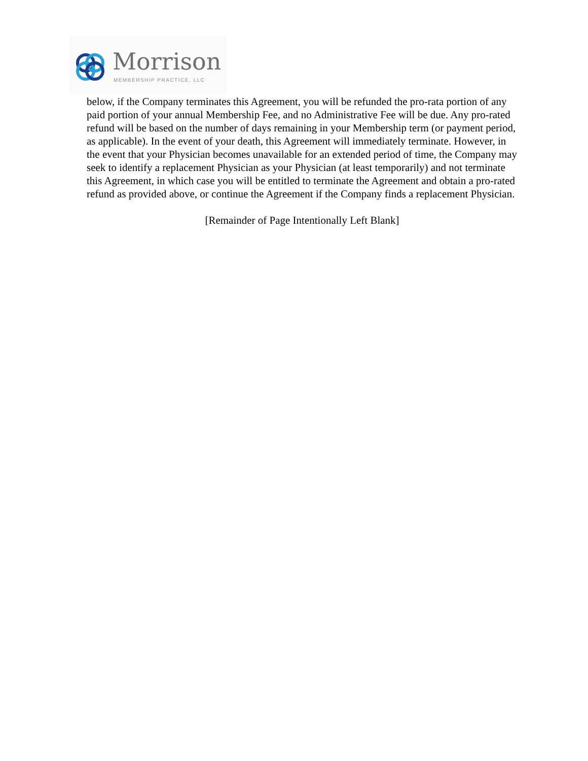Morrison
MEMBERSHIP PRACTICE, LLC
below, if the Company terminates this Agreement, you will be refunded the pro-rata portion of any paid portion of your annual Membership Fee, and no Administrative Fee will be due. Any pro-rated refund will be based on the number of days remaining in your Membership term (or payment period, as applicable). In the event of your death, this Agreement will immediately terminate. However, in the event that your Physician becomes unavailable for an extended period of time, the Company may seek to identify a replacement Physician as your Physician (at least temporarily) and not terminate this Agreement, in which case you will be entitled to terminate the Agreement and obtain a pro-rated refund as provided above, or continue the Agreement if the Company finds a replacement Physician.
[Remainder of Page Intentionally Left Blank]